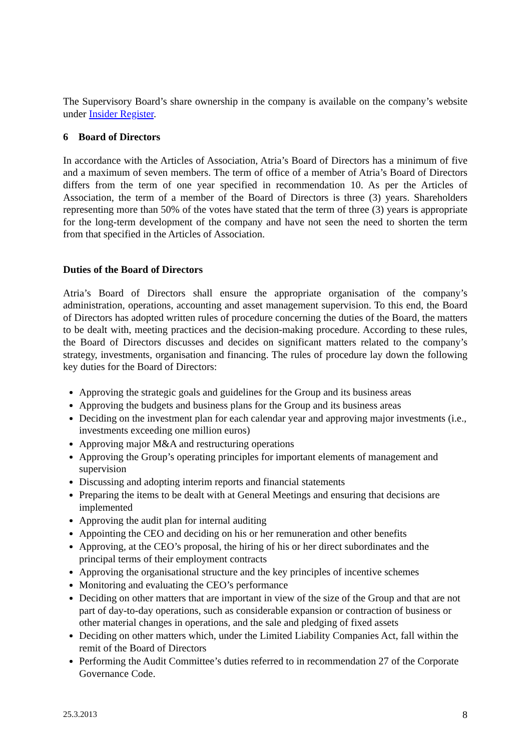The Supervisory Board’s share ownership in the company is available on the company’s website under Insider Register.
6 Board of Directors
In accordance with the Articles of Association, Atria’s Board of Directors has a minimum of five and a maximum of seven members. The term of office of a member of Atria’s Board of Directors differs from the term of one year specified in recommendation 10. As per the Articles of Association, the term of a member of the Board of Directors is three (3) years. Shareholders representing more than 50% of the votes have stated that the term of three (3) years is appropriate for the long-term development of the company and have not seen the need to shorten the term from that specified in the Articles of Association.
Duties of the Board of Directors
Atria’s Board of Directors shall ensure the appropriate organisation of the company’s administration, operations, accounting and asset management supervision. To this end, the Board of Directors has adopted written rules of procedure concerning the duties of the Board, the matters to be dealt with, meeting practices and the decision-making procedure. According to these rules, the Board of Directors discusses and decides on significant matters related to the company’s strategy, investments, organisation and financing. The rules of procedure lay down the following key duties for the Board of Directors:
Approving the strategic goals and guidelines for the Group and its business areas
Approving the budgets and business plans for the Group and its business areas
Deciding on the investment plan for each calendar year and approving major investments (i.e., investments exceeding one million euros)
Approving major M&A and restructuring operations
Approving the Group’s operating principles for important elements of management and supervision
Discussing and adopting interim reports and financial statements
Preparing the items to be dealt with at General Meetings and ensuring that decisions are implemented
Approving the audit plan for internal auditing
Appointing the CEO and deciding on his or her remuneration and other benefits
Approving, at the CEO’s proposal, the hiring of his or her direct subordinates and the principal terms of their employment contracts
Approving the organisational structure and the key principles of incentive schemes
Monitoring and evaluating the CEO’s performance
Deciding on other matters that are important in view of the size of the Group and that are not part of day-to-day operations, such as considerable expansion or contraction of business or other material changes in operations, and the sale and pledging of fixed assets
Deciding on other matters which, under the Limited Liability Companies Act, fall within the remit of the Board of Directors
Performing the Audit Committee’s duties referred to in recommendation 27 of the Corporate Governance Code.
25.3.2013 8